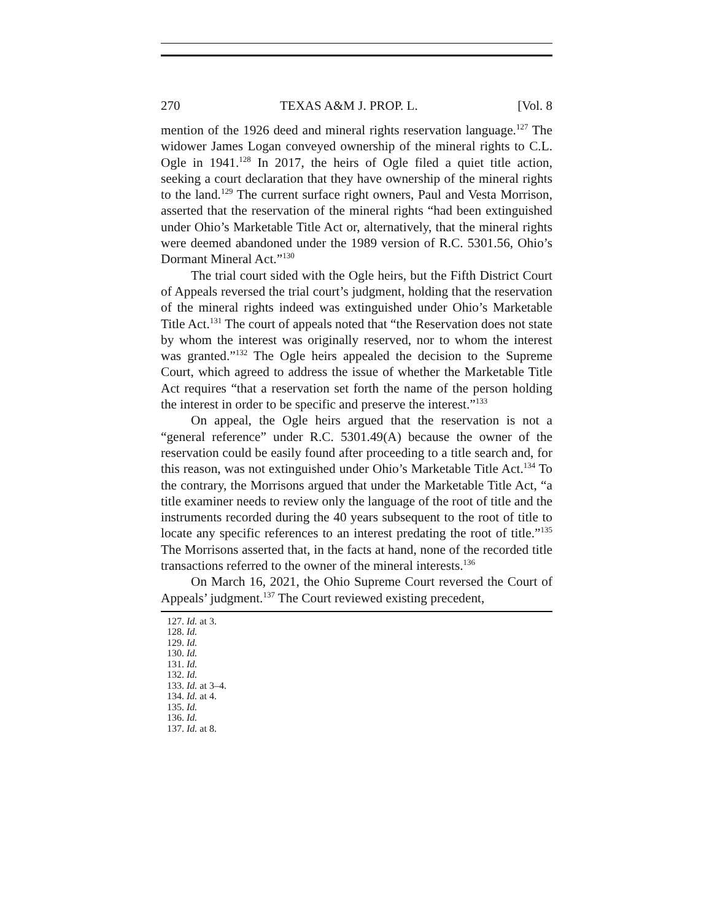270 TEXAS A&M J. PROP. L. [Vol. 8
mention of the 1926 deed and mineral rights reservation language.<sup>127</sup> The widower James Logan conveyed ownership of the mineral rights to C.L. Ogle in 1941.<sup>128</sup> In 2017, the heirs of Ogle filed a quiet title action, seeking a court declaration that they have ownership of the mineral rights to the land.<sup>129</sup> The current surface right owners, Paul and Vesta Morrison, asserted that the reservation of the mineral rights “had been extinguished under Ohio’s Marketable Title Act or, alternatively, that the mineral rights were deemed abandoned under the 1989 version of R.C. 5301.56, Ohio’s Dormant Mineral Act.”<sup>130</sup>
The trial court sided with the Ogle heirs, but the Fifth District Court of Appeals reversed the trial court’s judgment, holding that the reservation of the mineral rights indeed was extinguished under Ohio’s Marketable Title Act.<sup>131</sup> The court of appeals noted that “the Reservation does not state by whom the interest was originally reserved, nor to whom the interest was granted.”<sup>132</sup> The Ogle heirs appealed the decision to the Supreme Court, which agreed to address the issue of whether the Marketable Title Act requires “that a reservation set forth the name of the person holding the interest in order to be specific and preserve the interest.”<sup>133</sup>
On appeal, the Ogle heirs argued that the reservation is not a “general reference” under R.C. 5301.49(A) because the owner of the reservation could be easily found after proceeding to a title search and, for this reason, was not extinguished under Ohio’s Marketable Title Act.<sup>134</sup> To the contrary, the Morrisons argued that under the Marketable Title Act, “a title examiner needs to review only the language of the root of title and the instruments recorded during the 40 years subsequent to the root of title to locate any specific references to an interest predating the root of title.”<sup>135</sup> The Morrisons asserted that, in the facts at hand, none of the recorded title transactions referred to the owner of the mineral interests.<sup>136</sup>
On March 16, 2021, the Ohio Supreme Court reversed the Court of Appeals’ judgment.<sup>137</sup> The Court reviewed existing precedent,
127. Id. at 3.
128. Id.
129. Id.
130. Id.
131. Id.
132. Id.
133. Id. at 3–4.
134. Id. at 4.
135. Id.
136. Id.
137. Id. at 8.